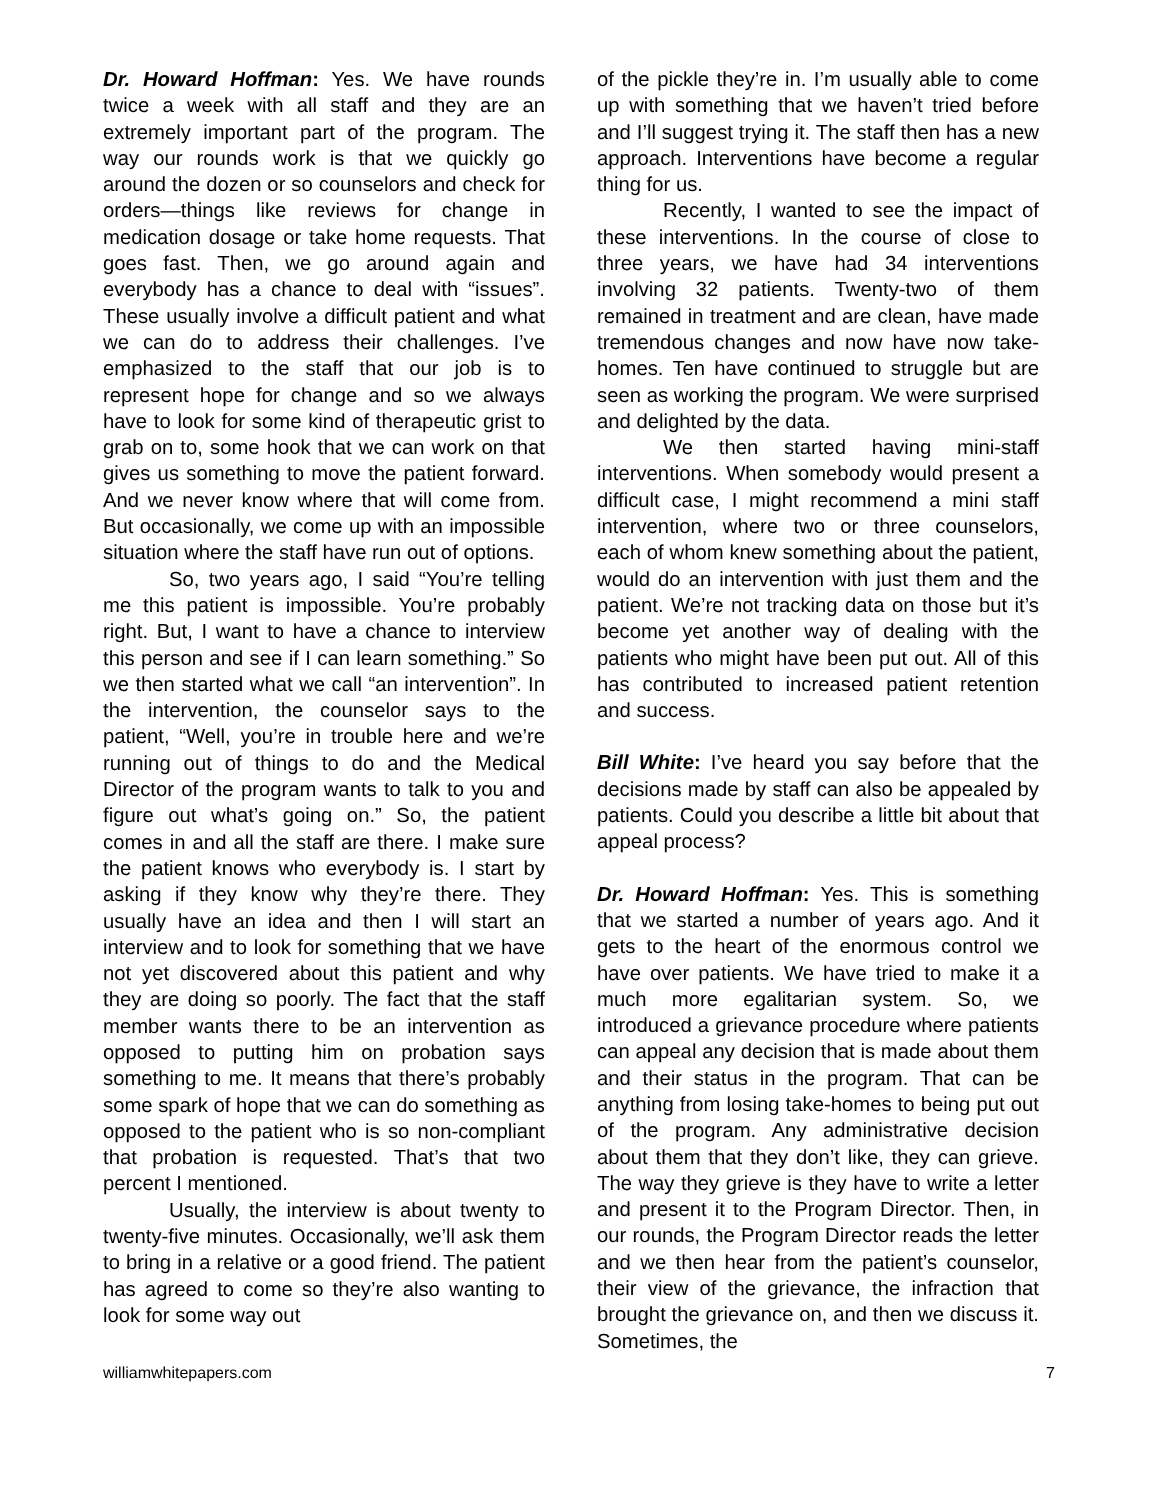Dr. Howard Hoffman: Yes. We have rounds twice a week with all staff and they are an extremely important part of the program. The way our rounds work is that we quickly go around the dozen or so counselors and check for orders—things like reviews for change in medication dosage or take home requests. That goes fast. Then, we go around again and everybody has a chance to deal with “issues”. These usually involve a difficult patient and what we can do to address their challenges. I’ve emphasized to the staff that our job is to represent hope for change and so we always have to look for some kind of therapeutic grist to grab on to, some hook that we can work on that gives us something to move the patient forward. And we never know where that will come from. But occasionally, we come up with an impossible situation where the staff have run out of options.
So, two years ago, I said “You’re telling me this patient is impossible. You’re probably right. But, I want to have a chance to interview this person and see if I can learn something.” So we then started what we call “an intervention”. In the intervention, the counselor says to the patient, “Well, you’re in trouble here and we’re running out of things to do and the Medical Director of the program wants to talk to you and figure out what’s going on.” So, the patient comes in and all the staff are there. I make sure the patient knows who everybody is. I start by asking if they know why they’re there. They usually have an idea and then I will start an interview and to look for something that we have not yet discovered about this patient and why they are doing so poorly. The fact that the staff member wants there to be an intervention as opposed to putting him on probation says something to me. It means that there’s probably some spark of hope that we can do something as opposed to the patient who is so non-compliant that probation is requested. That’s that two percent I mentioned.
Usually, the interview is about twenty to twenty-five minutes. Occasionally, we’ll ask them to bring in a relative or a good friend. The patient has agreed to come so they’re also wanting to look for some way out
of the pickle they’re in. I’m usually able to come up with something that we haven’t tried before and I’ll suggest trying it. The staff then has a new approach. Interventions have become a regular thing for us.
Recently, I wanted to see the impact of these interventions. In the course of close to three years, we have had 34 interventions involving 32 patients. Twenty-two of them remained in treatment and are clean, have made tremendous changes and now have now take-homes. Ten have continued to struggle but are seen as working the program. We were surprised and delighted by the data.
We then started having mini-staff interventions. When somebody would present a difficult case, I might recommend a mini staff intervention, where two or three counselors, each of whom knew something about the patient, would do an intervention with just them and the patient. We’re not tracking data on those but it’s become yet another way of dealing with the patients who might have been put out. All of this has contributed to increased patient retention and success.
Bill White: I’ve heard you say before that the decisions made by staff can also be appealed by patients. Could you describe a little bit about that appeal process?
Dr. Howard Hoffman: Yes. This is something that we started a number of years ago. And it gets to the heart of the enormous control we have over patients. We have tried to make it a much more egalitarian system. So, we introduced a grievance procedure where patients can appeal any decision that is made about them and their status in the program. That can be anything from losing take-homes to being put out of the program. Any administrative decision about them that they don’t like, they can grieve. The way they grieve is they have to write a letter and present it to the Program Director. Then, in our rounds, the Program Director reads the letter and we then hear from the patient’s counselor, their view of the grievance, the infraction that brought the grievance on, and then we discuss it. Sometimes, the
williamwhitepapers.com 7